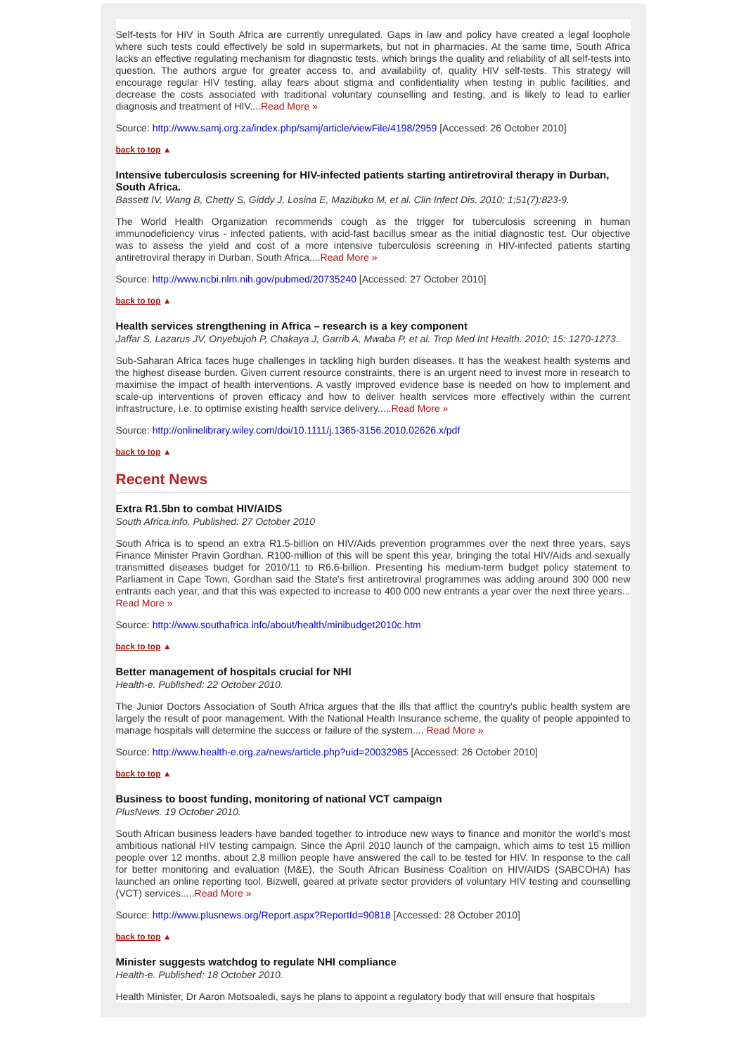Self-tests for HIV in South Africa are currently unregulated. Gaps in law and policy have created a legal loophole where such tests could effectively be sold in supermarkets, but not in pharmacies. At the same time, South Africa lacks an effective regulating mechanism for diagnostic tests, which brings the quality and reliability of all self-tests into question. The authors argue for greater access to, and availability of, quality HIV self-tests. This strategy will encourage regular HIV testing, allay fears about stigma and confidentiality when testing in public facilities, and decrease the costs associated with traditional voluntary counselling and testing, and is likely to lead to earlier diagnosis and treatment of HIV....Read More »
Source: http://www.samj.org.za/index.php/samj/article/viewFile/4198/2959 [Accessed: 26 October 2010]
back to top ▲
Intensive tuberculosis screening for HIV-infected patients starting antiretroviral therapy in Durban, South Africa.
Bassett IV, Wang B, Chetty S, Giddy J, Losina E, Mazibuko M, et al. Clin Infect Dis. 2010; 1;51(7):823-9.
The World Health Organization recommends cough as the trigger for tuberculosis screening in human immunodeficiency virus - infected patients, with acid-fast bacillus smear as the initial diagnostic test. Our objective was to assess the yield and cost of a more intensive tuberculosis screening in HIV-infected patients starting antiretroviral therapy in Durban, South Africa....Read More »
Source: http://www.ncbi.nlm.nih.gov/pubmed/20735240 [Accessed: 27 October 2010]
back to top ▲
Health services strengthening in Africa – research is a key component
Jaffar S, Lazarus JV, Onyebujoh P, Chakaya J, Garrib A, Mwaba P, et al. Trop Med Int Health. 2010; 15: 1270-1273..
Sub-Saharan Africa faces huge challenges in tackling high burden diseases. It has the weakest health systems and the highest disease burden. Given current resource constraints, there is an urgent need to invest more in research to maximise the impact of health interventions. A vastly improved evidence base is needed on how to implement and scale-up interventions of proven efficacy and how to deliver health services more effectively within the current infrastructure, i.e. to optimise existing health service delivery.....Read More »
Source: http://onlinelibrary.wiley.com/doi/10.1111/j.1365-3156.2010.02626.x/pdf
back to top ▲
Recent News
Extra R1.5bn to combat HIV/AIDS
South Africa.info. Published: 27 October 2010
South Africa is to spend an extra R1.5-billion on HIV/Aids prevention programmes over the next three years, says Finance Minister Pravin Gordhan. R100-million of this will be spent this year, bringing the total HIV/Aids and sexually transmitted diseases budget for 2010/11 to R6.6-billion. Presenting his medium-term budget policy statement to Parliament in Cape Town, Gordhan said the State's first antiretroviral programmes was adding around 300 000 new entrants each year, and that this was expected to increase to 400 000 new entrants a year over the next three years... Read More »
Source: http://www.southafrica.info/about/health/minibudget2010c.htm
back to top ▲
Better management of hospitals crucial for NHI
Health-e. Published: 22 October 2010.
The Junior Doctors Association of South Africa argues that the ills that afflict the country's public health system are largely the result of poor management. With the National Health Insurance scheme, the quality of people appointed to manage hospitals will determine the success or failure of the system.... Read More »
Source: http://www.health-e.org.za/news/article.php?uid=20032985 [Accessed: 26 October 2010]
back to top ▲
Business to boost funding, monitoring of national VCT campaign
PlusNews. 19 October 2010.
South African business leaders have banded together to introduce new ways to finance and monitor the world's most ambitious national HIV testing campaign. Since the April 2010 launch of the campaign, which aims to test 15 million people over 12 months, about 2.8 million people have answered the call to be tested for HIV. In response to the call for better monitoring and evaluation (M&E), the South African Business Coalition on HIV/AIDS (SABCOHA) has launched an online reporting tool, Bizwell, geared at private sector providers of voluntary HIV testing and counselling (VCT) services.....Read More »
Source: http://www.plusnews.org/Report.aspx?ReportId=90818 [Accessed: 28 October 2010]
back to top ▲
Minister suggests watchdog to regulate NHI compliance
Health-e. Published: 18 October 2010.
Health Minister, Dr Aaron Motsoaledi, says he plans to appoint a regulatory body that will ensure that hospitals